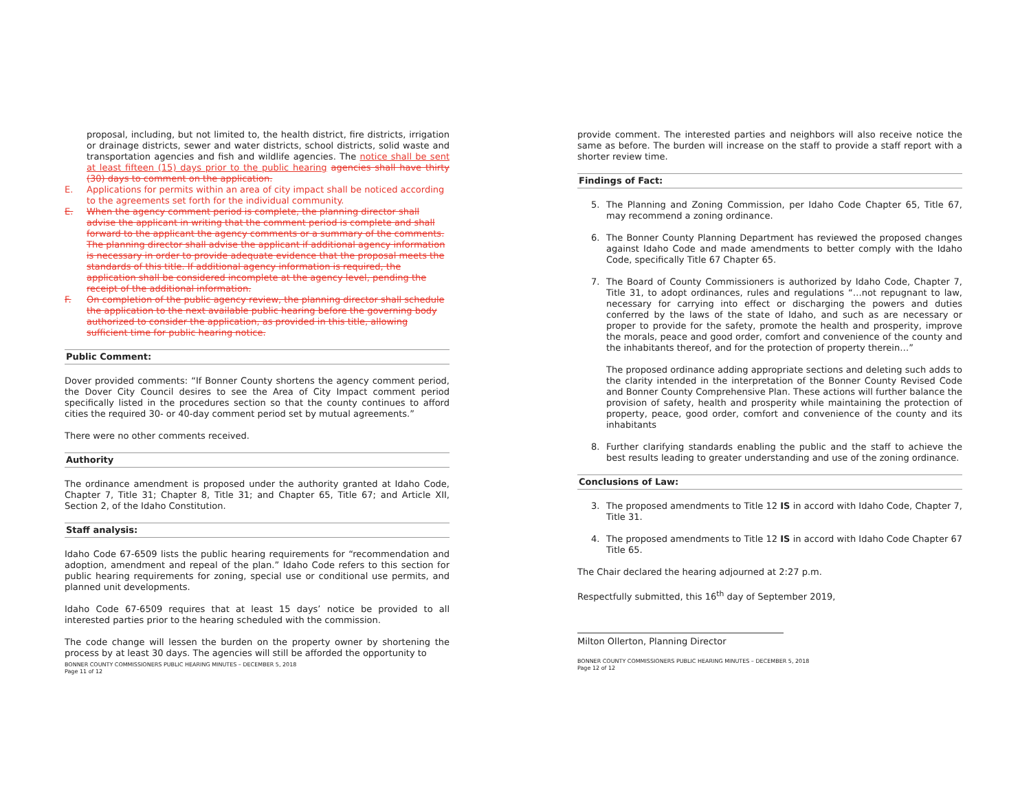proposal, including, but not limited to, the health district, fire districts, irrigation or drainage districts, sewer and water districts, school districts, solid waste and transportation agencies and fish and wildlife agencies. The notice shall be sent at least fifteen (15) days prior to the public hearing agencies shall have thirty (30) days to comment on the application.
E. Applications for permits within an area of city impact shall be noticed according to the agreements set forth for the individual community.
E. When the agency comment period is complete, the planning director shall advise the applicant in writing that the comment period is complete and shall forward to the applicant the agency comments or a summary of the comments. The planning director shall advise the applicant if additional agency information is necessary in order to provide adequate evidence that the proposal meets the standards of this title. If additional agency information is required, the application shall be considered incomplete at the agency level, pending the receipt of the additional information.
F. On completion of the public agency review, the planning director shall schedule the application to the next available public hearing before the governing body authorized to consider the application, as provided in this title, allowing sufficient time for public hearing notice.
Public Comment:
Dover provided comments: “If Bonner County shortens the agency comment period, the Dover City Council desires to see the Area of City Impact comment period specifically listed in the procedures section so that the county continues to afford cities the required 30- or 40-day comment period set by mutual agreements.”
There were no other comments received.
Authority
The ordinance amendment is proposed under the authority granted at Idaho Code, Chapter 7, Title 31; Chapter 8, Title 31; and Chapter 65, Title 67; and Article XII, Section 2, of the Idaho Constitution.
Staff analysis:
Idaho Code 67-6509 lists the public hearing requirements for “recommendation and adoption, amendment and repeal of the plan.” Idaho Code refers to this section for public hearing requirements for zoning, special use or conditional use permits, and planned unit developments.
Idaho Code 67-6509 requires that at least 15 days’ notice be provided to all interested parties prior to the hearing scheduled with the commission.
The code change will lessen the burden on the property owner by shortening the process by at least 30 days. The agencies will still be afforded the opportunity to
BONNER COUNTY COMMISSIONERS PUBLIC HEARING MINUTES – DECEMBER 5, 2018
Page 11 of 12
provide comment. The interested parties and neighbors will also receive notice the same as before. The burden will increase on the staff to provide a staff report with a shorter review time.
Findings of Fact:
5. The Planning and Zoning Commission, per Idaho Code Chapter 65, Title 67, may recommend a zoning ordinance.
6. The Bonner County Planning Department has reviewed the proposed changes against Idaho Code and made amendments to better comply with the Idaho Code, specifically Title 67 Chapter 65.
7. The Board of County Commissioners is authorized by Idaho Code, Chapter 7, Title 31, to adopt ordinances, rules and regulations “…not repugnant to law, necessary for carrying into effect or discharging the powers and duties conferred by the laws of the state of Idaho, and such as are necessary or proper to provide for the safety, promote the health and prosperity, improve the morals, peace and good order, comfort and convenience of the county and the inhabitants thereof, and for the protection of property therein…”
The proposed ordinance adding appropriate sections and deleting such adds to the clarity intended in the interpretation of the Bonner County Revised Code and Bonner County Comprehensive Plan. These actions will further balance the provision of safety, health and prosperity while maintaining the protection of property, peace, good order, comfort and convenience of the county and its inhabitants
8. Further clarifying standards enabling the public and the staff to achieve the best results leading to greater understanding and use of the zoning ordinance.
Conclusions of Law:
3. The proposed amendments to Title 12 IS in accord with Idaho Code, Chapter 7, Title 31.
4. The proposed amendments to Title 12 IS in accord with Idaho Code Chapter 67 Title 65.
The Chair declared the hearing adjourned at 2:27 p.m.
Respectfully submitted, this 16<sup>th</sup> day of September 2019,
Milton Ollerton, Planning Director
BONNER COUNTY COMMISSIONERS PUBLIC HEARING MINUTES – DECEMBER 5, 2018
Page 12 of 12